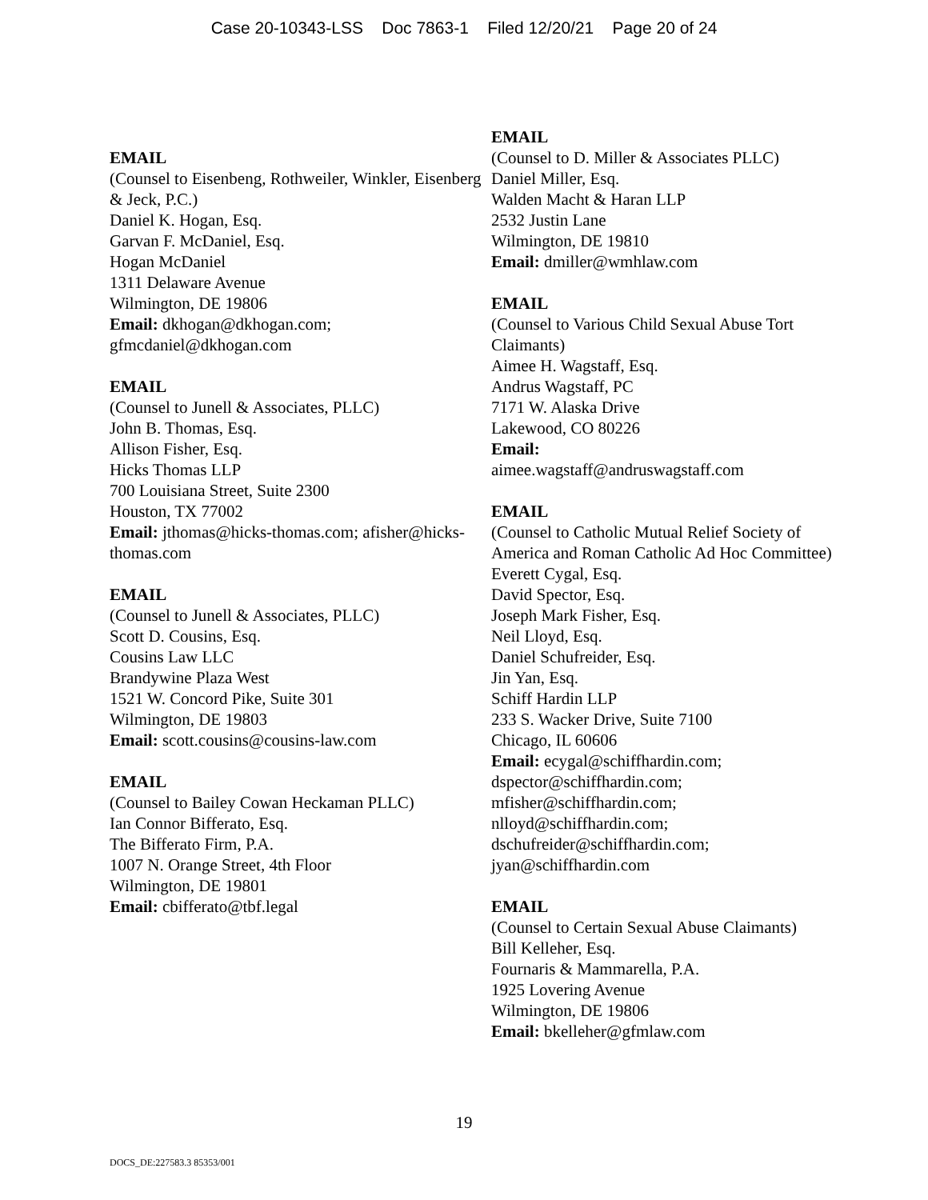Case 20-10343-LSS Doc 7863-1 Filed 12/20/21 Page 20 of 24
EMAIL
(Counsel to Eisenbeng, Rothweiler, Winkler, Eisenberg & Jeck, P.C.)
Daniel K. Hogan, Esq.
Garvan F. McDaniel, Esq.
Hogan McDaniel
1311 Delaware Avenue
Wilmington, DE 19806
Email: dkhogan@dkhogan.com; gfmcdaniel@dkhogan.com
EMAIL
(Counsel to Junell & Associates, PLLC)
John B. Thomas, Esq.
Allison Fisher, Esq.
Hicks Thomas LLP
700 Louisiana Street, Suite 2300
Houston, TX 77002
Email: jthomas@hicks-thomas.com; afisher@hicks-thomas.com
EMAIL
(Counsel to Junell & Associates, PLLC)
Scott D. Cousins, Esq.
Cousins Law LLC
Brandywine Plaza West
1521 W. Concord Pike, Suite 301
Wilmington, DE 19803
Email: scott.cousins@cousins-law.com
EMAIL
(Counsel to Bailey Cowan Heckaman PLLC)
Ian Connor Bifferato, Esq.
The Bifferato Firm, P.A.
1007 N. Orange Street, 4th Floor
Wilmington, DE 19801
Email: cbifferato@tbf.legal
EMAIL
(Counsel to D. Miller & Associates PLLC)
Daniel Miller, Esq.
Walden Macht & Haran LLP
2532 Justin Lane
Wilmington, DE 19810
Email: dmiller@wmhlaw.com
EMAIL
(Counsel to Various Child Sexual Abuse Tort Claimants)
Aimee H. Wagstaff, Esq.
Andrus Wagstaff, PC
7171 W. Alaska Drive
Lakewood, CO 80226
Email:
aimee.wagstaff@andruswagstaff.com
EMAIL
(Counsel to Catholic Mutual Relief Society of America and Roman Catholic Ad Hoc Committee)
Everett Cygal, Esq.
David Spector, Esq.
Joseph Mark Fisher, Esq.
Neil Lloyd, Esq.
Daniel Schufreider, Esq.
Jin Yan, Esq.
Schiff Hardin LLP
233 S. Wacker Drive, Suite 7100
Chicago, IL 60606
Email: ecygal@schiffhardin.com; dspector@schiffhardin.com; mfisher@schiffhardin.com; nlloyd@schiffhardin.com; dschufreider@schiffhardin.com; jyan@schiffhardin.com
EMAIL
(Counsel to Certain Sexual Abuse Claimants)
Bill Kelleher, Esq.
Fournaris & Mammarella, P.A.
1925 Lovering Avenue
Wilmington, DE 19806
Email: bkelleher@gfmlaw.com
19
DOCS_DE:227583.3 85353/001